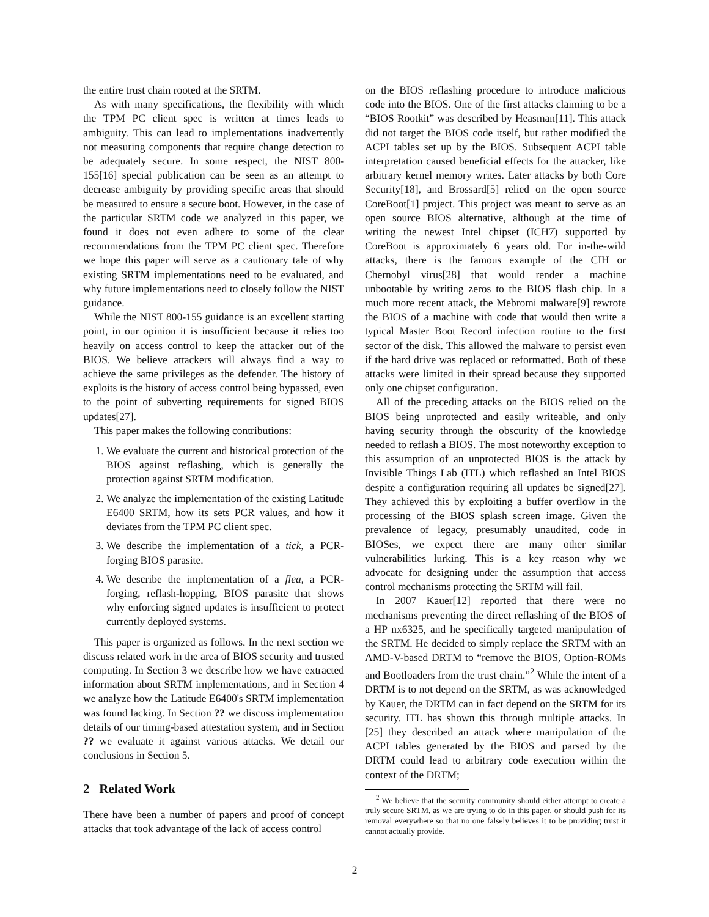the entire trust chain rooted at the SRTM.
As with many specifications, the flexibility with which the TPM PC client spec is written at times leads to ambiguity. This can lead to implementations inadvertently not measuring components that require change detection to be adequately secure. In some respect, the NIST 800-155[16] special publication can be seen as an attempt to decrease ambiguity by providing specific areas that should be measured to ensure a secure boot. However, in the case of the particular SRTM code we analyzed in this paper, we found it does not even adhere to some of the clear recommendations from the TPM PC client spec. Therefore we hope this paper will serve as a cautionary tale of why existing SRTM implementations need to be evaluated, and why future implementations need to closely follow the NIST guidance.
While the NIST 800-155 guidance is an excellent starting point, in our opinion it is insufficient because it relies too heavily on access control to keep the attacker out of the BIOS. We believe attackers will always find a way to achieve the same privileges as the defender. The history of exploits is the history of access control being bypassed, even to the point of subverting requirements for signed BIOS updates[27].
This paper makes the following contributions:
1. We evaluate the current and historical protection of the BIOS against reflashing, which is generally the protection against SRTM modification.
2. We analyze the implementation of the existing Latitude E6400 SRTM, how its sets PCR values, and how it deviates from the TPM PC client spec.
3. We describe the implementation of a tick, a PCR-forging BIOS parasite.
4. We describe the implementation of a flea, a PCR-forging, reflash-hopping, BIOS parasite that shows why enforcing signed updates is insufficient to protect currently deployed systems.
This paper is organized as follows. In the next section we discuss related work in the area of BIOS security and trusted computing. In Section 3 we describe how we have extracted information about SRTM implementations, and in Section 4 we analyze how the Latitude E6400's SRTM implementation was found lacking. In Section ?? we discuss implementation details of our timing-based attestation system, and in Section ?? we evaluate it against various attacks. We detail our conclusions in Section 5.
2 Related Work
There have been a number of papers and proof of concept attacks that took advantage of the lack of access control
on the BIOS reflashing procedure to introduce malicious code into the BIOS. One of the first attacks claiming to be a “BIOS Rootkit” was described by Heasman[11]. This attack did not target the BIOS code itself, but rather modified the ACPI tables set up by the BIOS. Subsequent ACPI table interpretation caused beneficial effects for the attacker, like arbitrary kernel memory writes. Later attacks by both Core Security[18], and Brossard[5] relied on the open source CoreBoot[1] project. This project was meant to serve as an open source BIOS alternative, although at the time of writing the newest Intel chipset (ICH7) supported by CoreBoot is approximately 6 years old. For in-the-wild attacks, there is the famous example of the CIH or Chernobyl virus[28] that would render a machine unbootable by writing zeros to the BIOS flash chip. In a much more recent attack, the Mebromi malware[9] rewrote the BIOS of a machine with code that would then write a typical Master Boot Record infection routine to the first sector of the disk. This allowed the malware to persist even if the hard drive was replaced or reformatted. Both of these attacks were limited in their spread because they supported only one chipset configuration.
All of the preceding attacks on the BIOS relied on the BIOS being unprotected and easily writeable, and only having security through the obscurity of the knowledge needed to reflash a BIOS. The most noteworthy exception to this assumption of an unprotected BIOS is the attack by Invisible Things Lab (ITL) which reflashed an Intel BIOS despite a configuration requiring all updates be signed[27]. They achieved this by exploiting a buffer overflow in the processing of the BIOS splash screen image. Given the prevalence of legacy, presumably unaudited, code in BIOSes, we expect there are many other similar vulnerabilities lurking. This is a key reason why we advocate for designing under the assumption that access control mechanisms protecting the SRTM will fail.
In 2007 Kauer[12] reported that there were no mechanisms preventing the direct reflashing of the BIOS of a HP nx6325, and he specifically targeted manipulation of the SRTM. He decided to simply replace the SRTM with an AMD-V-based DRTM to “remove the BIOS, Option-ROMs and Bootloaders from the trust chain.”<sup>2</sup> While the intent of a DRTM is to not depend on the SRTM, as was acknowledged by Kauer, the DRTM can in fact depend on the SRTM for its security. ITL has shown this through multiple attacks. In [25] they described an attack where manipulation of the ACPI tables generated by the BIOS and parsed by the DRTM could lead to arbitrary code execution within the context of the DRTM;
<sup>2</sup> We believe that the security community should either attempt to create a truly secure SRTM, as we are trying to do in this paper, or should push for its removal everywhere so that no one falsely believes it to be providing trust it cannot actually provide.
2